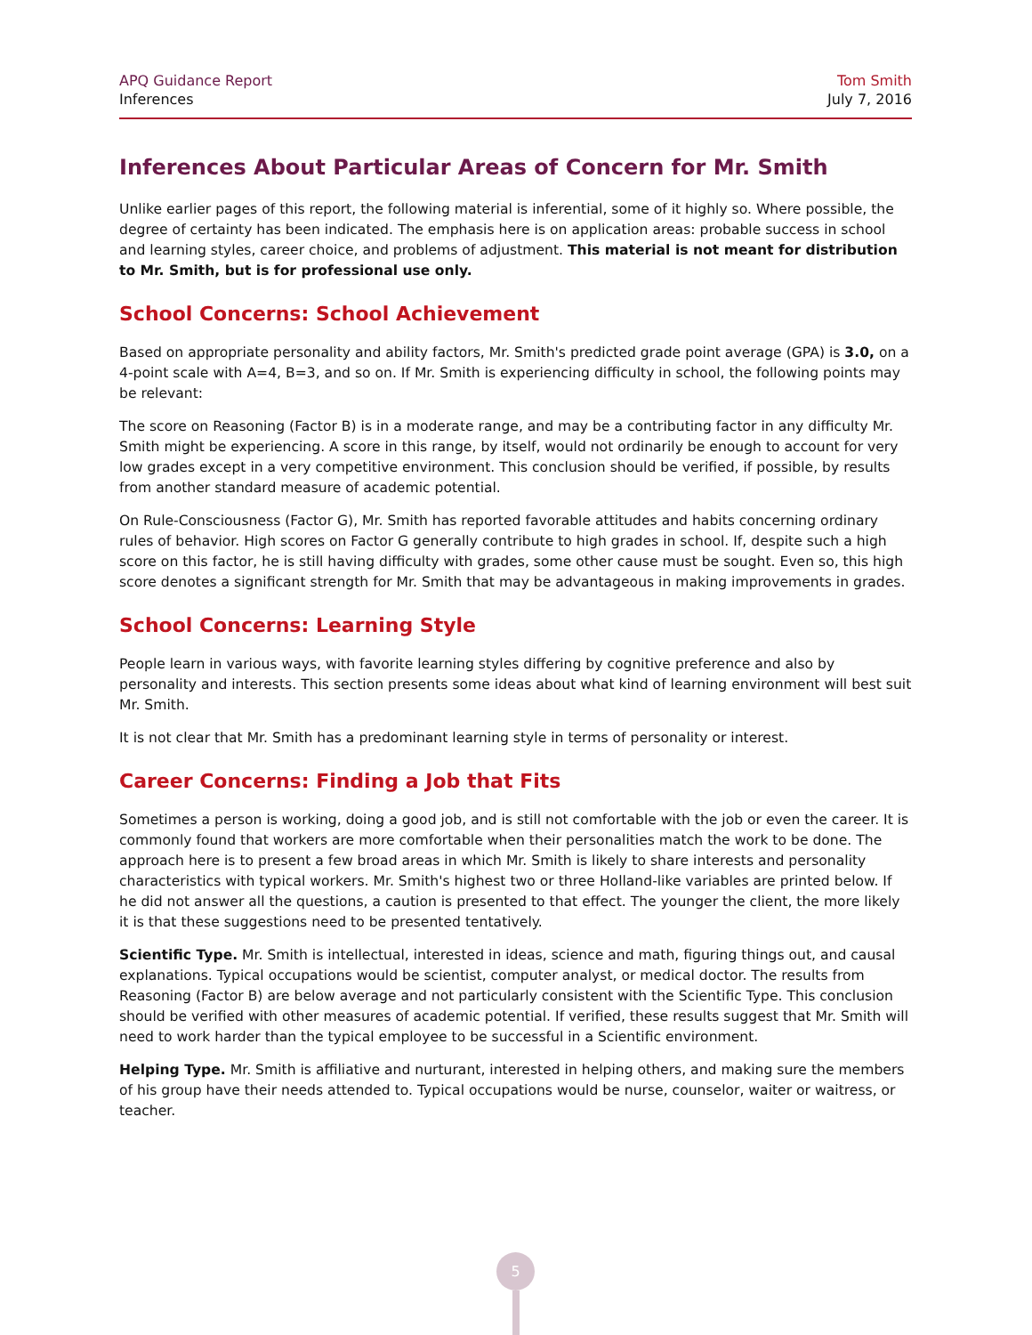APQ Guidance Report
Inferences
Tom Smith
July 7, 2016
Inferences About Particular Areas of Concern for Mr. Smith
Unlike earlier pages of this report, the following material is inferential, some of it highly so. Where possible, the degree of certainty has been indicated. The emphasis here is on application areas: probable success in school and learning styles, career choice, and problems of adjustment. This material is not meant for distribution to Mr. Smith, but is for professional use only.
School Concerns: School Achievement
Based on appropriate personality and ability factors, Mr. Smith's predicted grade point average (GPA) is 3.0, on a 4-point scale with A=4, B=3, and so on. If Mr. Smith is experiencing difficulty in school, the following points may be relevant:
The score on Reasoning (Factor B) is in a moderate range, and may be a contributing factor in any difficulty Mr. Smith might be experiencing. A score in this range, by itself, would not ordinarily be enough to account for very low grades except in a very competitive environment. This conclusion should be verified, if possible, by results from another standard measure of academic potential.
On Rule-Consciousness (Factor G), Mr. Smith has reported favorable attitudes and habits concerning ordinary rules of behavior. High scores on Factor G generally contribute to high grades in school. If, despite such a high score on this factor, he is still having difficulty with grades, some other cause must be sought. Even so, this high score denotes a significant strength for Mr. Smith that may be advantageous in making improvements in grades.
School Concerns: Learning Style
People learn in various ways, with favorite learning styles differing by cognitive preference and also by personality and interests. This section presents some ideas about what kind of learning environment will best suit Mr. Smith.
It is not clear that Mr. Smith has a predominant learning style in terms of personality or interest.
Career Concerns: Finding a Job that Fits
Sometimes a person is working, doing a good job, and is still not comfortable with the job or even the career. It is commonly found that workers are more comfortable when their personalities match the work to be done. The approach here is to present a few broad areas in which Mr. Smith is likely to share interests and personality characteristics with typical workers. Mr. Smith's highest two or three Holland-like variables are printed below. If he did not answer all the questions, a caution is presented to that effect. The younger the client, the more likely it is that these suggestions need to be presented tentatively.
Scientific Type. Mr. Smith is intellectual, interested in ideas, science and math, figuring things out, and causal explanations. Typical occupations would be scientist, computer analyst, or medical doctor. The results from Reasoning (Factor B) are below average and not particularly consistent with the Scientific Type. This conclusion should be verified with other measures of academic potential. If verified, these results suggest that Mr. Smith will need to work harder than the typical employee to be successful in a Scientific environment.
Helping Type. Mr. Smith is affiliative and nurturant, interested in helping others, and making sure the members of his group have their needs attended to. Typical occupations would be nurse, counselor, waiter or waitress, or teacher.
5